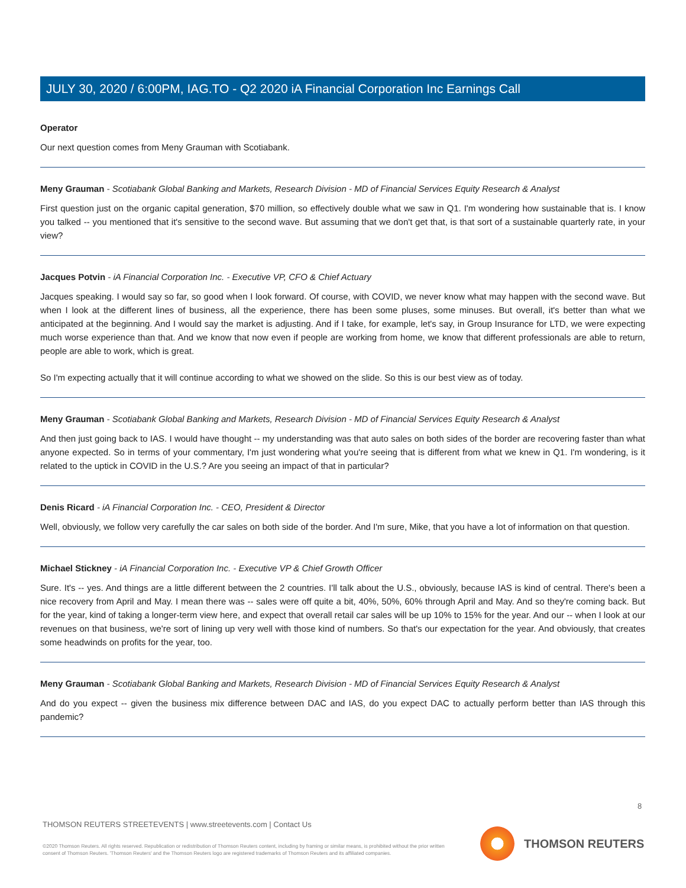JULY 30, 2020 / 6:00PM, IAG.TO - Q2 2020 iA Financial Corporation Inc Earnings Call
Operator
Our next question comes from Meny Grauman with Scotiabank.
Meny Grauman - Scotiabank Global Banking and Markets, Research Division - MD of Financial Services Equity Research & Analyst
First question just on the organic capital generation, $70 million, so effectively double what we saw in Q1. I'm wondering how sustainable that is. I know you talked -- you mentioned that it's sensitive to the second wave. But assuming that we don't get that, is that sort of a sustainable quarterly rate, in your view?
Jacques Potvin - iA Financial Corporation Inc. - Executive VP, CFO & Chief Actuary
Jacques speaking. I would say so far, so good when I look forward. Of course, with COVID, we never know what may happen with the second wave. But when I look at the different lines of business, all the experience, there has been some pluses, some minuses. But overall, it's better than what we anticipated at the beginning. And I would say the market is adjusting. And if I take, for example, let's say, in Group Insurance for LTD, we were expecting much worse experience than that. And we know that now even if people are working from home, we know that different professionals are able to return, people are able to work, which is great.
So I'm expecting actually that it will continue according to what we showed on the slide. So this is our best view as of today.
Meny Grauman - Scotiabank Global Banking and Markets, Research Division - MD of Financial Services Equity Research & Analyst
And then just going back to IAS. I would have thought -- my understanding was that auto sales on both sides of the border are recovering faster than what anyone expected. So in terms of your commentary, I'm just wondering what you're seeing that is different from what we knew in Q1. I'm wondering, is it related to the uptick in COVID in the U.S.? Are you seeing an impact of that in particular?
Denis Ricard - iA Financial Corporation Inc. - CEO, President & Director
Well, obviously, we follow very carefully the car sales on both side of the border. And I'm sure, Mike, that you have a lot of information on that question.
Michael Stickney - iA Financial Corporation Inc. - Executive VP & Chief Growth Officer
Sure. It's -- yes. And things are a little different between the 2 countries. I'll talk about the U.S., obviously, because IAS is kind of central. There's been a nice recovery from April and May. I mean there was -- sales were off quite a bit, 40%, 50%, 60% through April and May. And so they're coming back. But for the year, kind of taking a longer-term view here, and expect that overall retail car sales will be up 10% to 15% for the year. And our -- when I look at our revenues on that business, we're sort of lining up very well with those kind of numbers. So that's our expectation for the year. And obviously, that creates some headwinds on profits for the year, too.
Meny Grauman - Scotiabank Global Banking and Markets, Research Division - MD of Financial Services Equity Research & Analyst
And do you expect -- given the business mix difference between DAC and IAS, do you expect DAC to actually perform better than IAS through this pandemic?
8
THOMSON REUTERS STREETEVENTS | www.streetevents.com | Contact Us
©2020 Thomson Reuters. All rights reserved. Republication or redistribution of Thomson Reuters content, including by framing or similar means, is prohibited without the prior written consent of Thomson Reuters. 'Thomson Reuters' and the Thomson Reuters logo are registered trademarks of Thomson Reuters and its affiliated companies.
THOMSON REUTERS